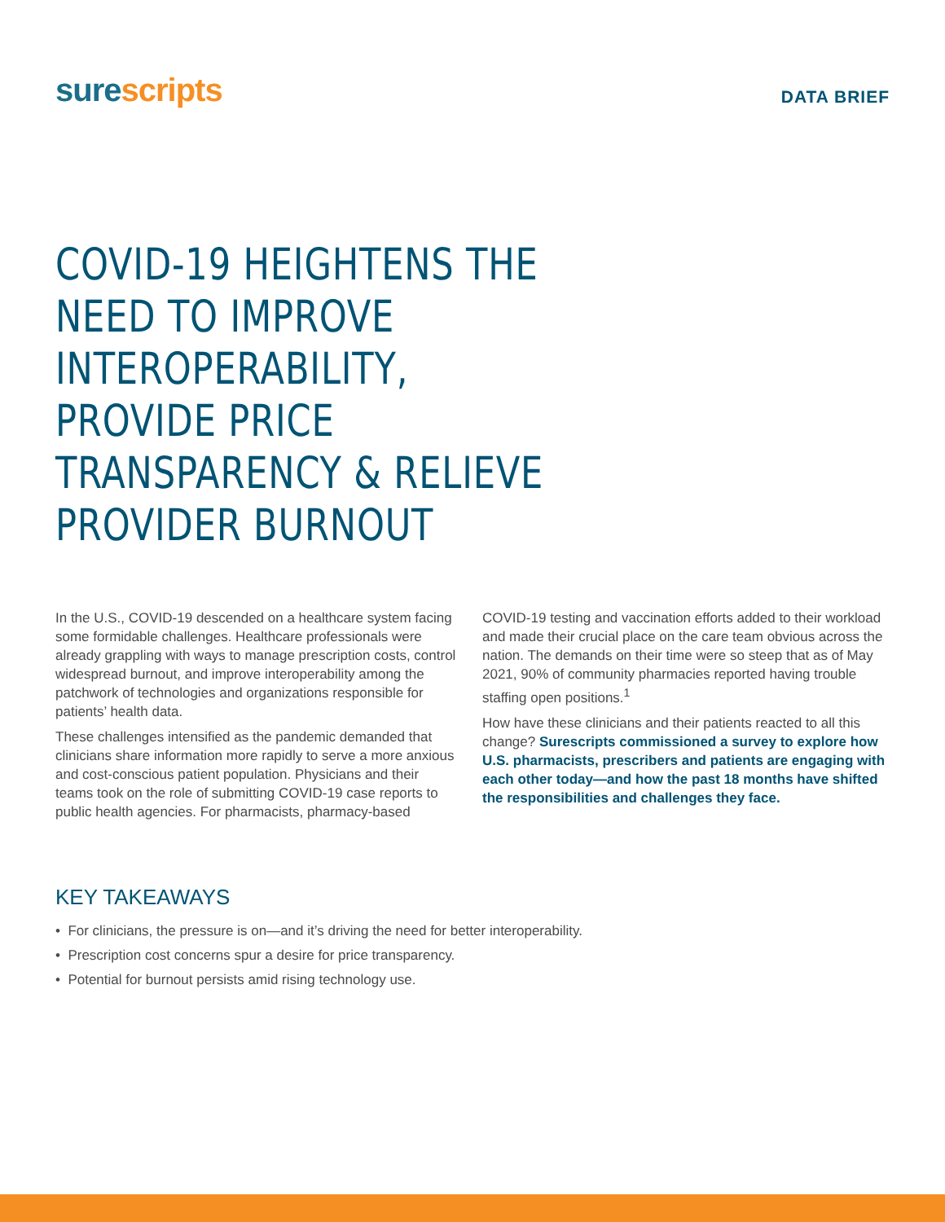surescripts
DATA BRIEF
COVID-19 HEIGHTENS THE NEED TO IMPROVE INTEROPERABILITY, PROVIDE PRICE TRANSPARENCY & RELIEVE PROVIDER BURNOUT
In the U.S., COVID-19 descended on a healthcare system facing some formidable challenges. Healthcare professionals were already grappling with ways to manage prescription costs, control widespread burnout, and improve interoperability among the patchwork of technologies and organizations responsible for patients’ health data.
These challenges intensified as the pandemic demanded that clinicians share information more rapidly to serve a more anxious and cost-conscious patient population. Physicians and their teams took on the role of submitting COVID-19 case reports to public health agencies. For pharmacists, pharmacy-based
COVID-19 testing and vaccination efforts added to their workload and made their crucial place on the care team obvious across the nation. The demands on their time were so steep that as of May 2021, 90% of community pharmacies reported having trouble staffing open positions.<sup>1</sup>
How have these clinicians and their patients reacted to all this change? Surescripts commissioned a survey to explore how U.S. pharmacists, prescribers and patients are engaging with each other today—and how the past 18 months have shifted the responsibilities and challenges they face.
KEY TAKEAWAYS
• For clinicians, the pressure is on—and it’s driving the need for better interoperability.
• Prescription cost concerns spur a desire for price transparency.
• Potential for burnout persists amid rising technology use.